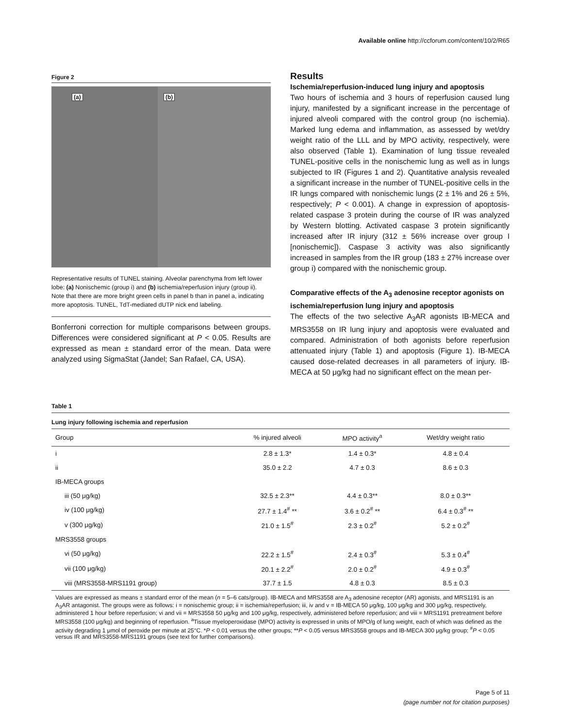Available online http://ccforum.com/content/10/2/R65
Figure 2
(a)
(b)
Representative results of TUNEL staining. Alveolar parenchyma from left lower lobe: (a) Nonischemic (group i) and (b) ischemia/reperfusion injury (group ii). Note that there are more bright green cells in panel b than in panel a, indicating more apoptosis. TUNEL, TdT-mediated dUTP nick end labeling.
Bonferroni correction for multiple comparisons between groups. Differences were considered significant at P < 0.05. Results are expressed as mean ± standard error of the mean. Data were analyzed using SigmaStat (Jandel; San Rafael, CA, USA).
Results
Ischemia/reperfusion-induced lung injury and apoptosis
Two hours of ischemia and 3 hours of reperfusion caused lung injury, manifested by a significant increase in the percentage of injured alveoli compared with the control group (no ischemia). Marked lung edema and inflammation, as assessed by wet/dry weight ratio of the LLL and by MPO activity, respectively, were also observed (Table 1). Examination of lung tissue revealed TUNEL-positive cells in the nonischemic lung as well as in lungs subjected to IR (Figures 1 and 2). Quantitative analysis revealed a significant increase in the number of TUNEL-positive cells in the IR lungs compared with nonischemic lungs (2 ± 1% and 26 ± 5%, respectively; P < 0.001). A change in expression of apoptosis-related caspase 3 protein during the course of IR was analyzed by Western blotting. Activated caspase 3 protein significantly increased after IR injury (312 ± 56% increase over group I [nonischemic]). Caspase 3 activity was also significantly increased in samples from the IR group (183 ± 27% increase over group i) compared with the nonischemic group.
Comparative effects of the A<sub>3</sub> adenosine receptor agonists on ischemia/reperfusion lung injury and apoptosis
The effects of the two selective A<sub>3</sub>AR agonists IB-MECA and MRS3558 on IR lung injury and apoptosis were evaluated and compared. Administration of both agonists before reperfusion attenuated injury (Table 1) and apoptosis (Figure 1). IB-MECA caused dose-related decreases in all parameters of injury. IB-MECA at 50 μg/kg had no significant effect on the mean per-
Table 1
Lung injury following ischemia and reperfusion
| Group | % injured alveoli | MPO activity<sup>a</sup> | Wet/dry weight ratio |
| --- | --- | --- | --- |
| i | 2.8 ± 1.3* | 1.4 ± 0.3* | 4.8 ± 0.4 |
| ii | 35.0 ± 2.2 | 4.7 ± 0.3 | 8.6 ± 0.3 |
| IB-MECA groups | | | |
| iii (50 μg/kg) | 32.5 ± 2.3** | 4.4 ± 0.3** | 8.0 ± 0.3** |
| iv (100 μg/kg) | 27.7 ± 1.4<sup>#</sup> ** | 3.6 ± 0.2<sup>#</sup> ** | 6.4 ± 0.3<sup>#</sup> ** |
| v (300 μg/kg) | 21.0 ± 1.5<sup>#</sup> | 2.3 ± 0.2<sup>#</sup> | 5.2 ± 0.2<sup>#</sup> |
| MRS3558 groups | | | |
| vi (50 μg/kg) | 22.2 ± 1.5<sup>#</sup> | 2.4 ± 0.3<sup>#</sup> | 5.3 ± 0.4<sup>#</sup> |
| vii (100 μg/kg) | 20.1 ± 2.2<sup>#</sup> | 2.0 ± 0.2<sup>#</sup> | 4.9 ± 0.3<sup>#</sup> |
| viii (MRS3558-MRS1191 group) | 37.7 ± 1.5 | 4.8 ± 0.3 | 8.5 ± 0.3 |
Values are expressed as means ± standard error of the mean (n = 5–6 cats/group). IB-MECA and MRS3558 are A<sub>3</sub> adenosine receptor (AR) agonists, and MRS1191 is an A<sub>3</sub>AR antagonist. The groups were as follows: i = nonischemic group; ii = ischemia/reperfusion; iii, iv and v = IB-MECA 50 μg/kg, 100 μg/kg and 300 μg/kg, respectively, administered 1 hour before reperfusion; vi and vii = MRS3558 50 μg/kg and 100 μg/kg, respectively, administered before reperfusion; and viii = MRS1191 pretreatment before MRS3558 (100 μg/kg) and beginning of reperfusion. <sup>a</sup>Tissue myeloperoxidase (MPO) activity is expressed in units of MPO/g of lung weight, each of which was defined as the activity degrading 1 μmol of peroxide per minute at 25°C. *P < 0.01 versus the other groups; **P < 0.05 versus MRS3558 groups and IB-MECA 300 μg/kg group; <sup>#</sup>P < 0.05 versus IR and MRS3558-MRS1191 groups (see text for further comparisons).
Page 5 of 11
(page number not for citation purposes)